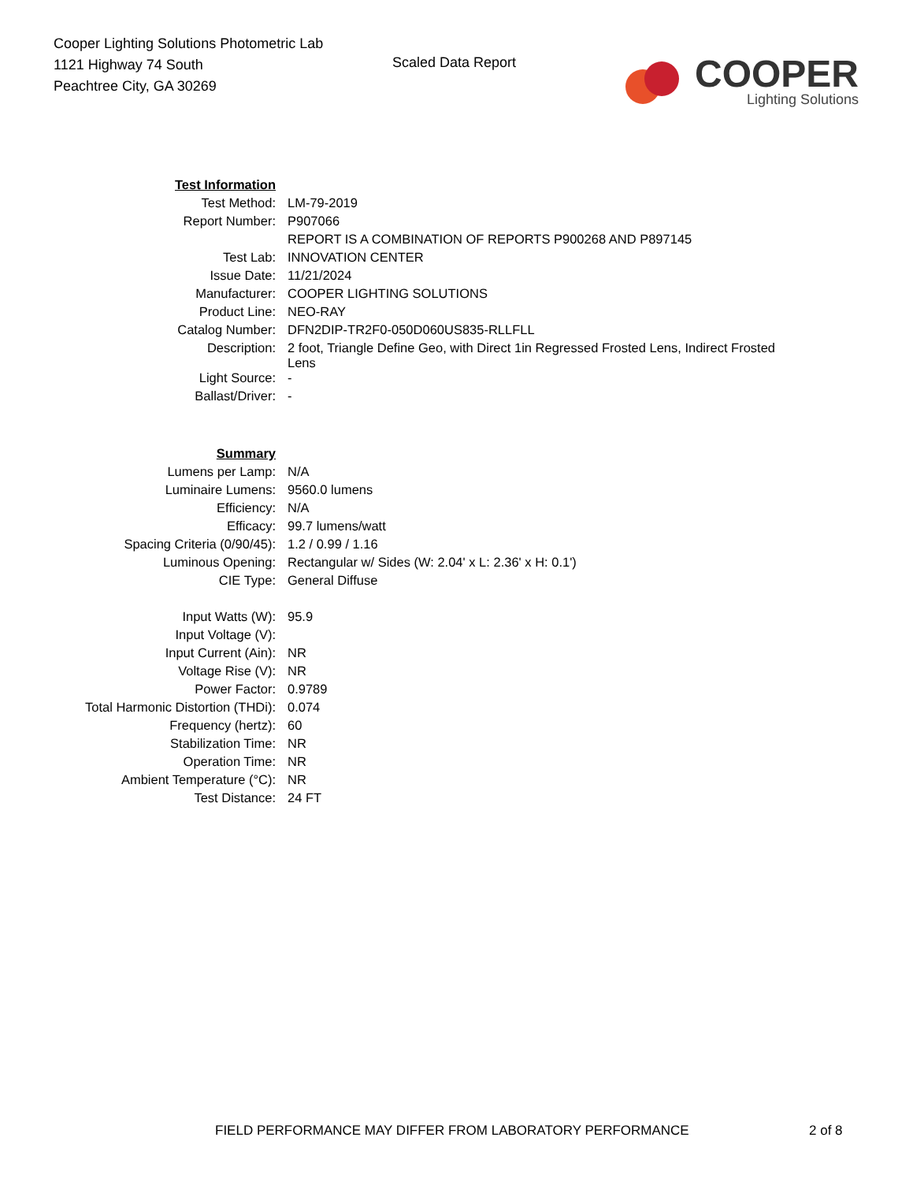Cooper Lighting Solutions Photometric Lab
1121 Highway 74 South
Peachtree City, GA 30269
Scaled Data Report
COOPER
Lighting Solutions
| Test Information | |
| Test Method: | LM-79-2019 |
| Report Number: | P907066 |
| | REPORT IS A COMBINATION OF REPORTS P900268 AND P897145 |
| Test Lab: | INNOVATION CENTER |
| Issue Date: | 11/21/2024 |
| Manufacturer: | COOPER LIGHTING SOLUTIONS |
| Product Line: | NEO-RAY |
| Catalog Number: | DFN2DIP-TR2F0-050D060US835-RLLFLL |
| Description: | 2 foot, Triangle Define Geo, with Direct 1in Regressed Frosted Lens, Indirect Frosted Lens |
| Light Source: | - |
| Ballast/Driver: | - |
| Summary | |
| Lumens per Lamp: | N/A |
| Luminaire Lumens: | 9560.0 lumens |
| Efficiency: | N/A |
| Efficacy: | 99.7 lumens/watt |
| Spacing Criteria (0/90/45): | 1.2 / 0.99 / 1.16 |
| Luminous Opening: | Rectangular w/ Sides (W: 2.04' x L: 2.36' x H: 0.1') |
| CIE Type: | General Diffuse |
| Input Watts (W): | 95.9 |
| Input Voltage (V): | |
| Input Current (Ain): | NR |
| Voltage Rise (V): | NR |
| Power Factor: | 0.9789 |
| Total Harmonic Distortion (THDi): | 0.074 |
| Frequency (hertz): | 60 |
| Stabilization Time: | NR |
| Operation Time: | NR |
| Ambient Temperature (°C): | NR |
| Test Distance: | 24 FT |
FIELD PERFORMANCE MAY DIFFER FROM LABORATORY PERFORMANCE 2 of 8